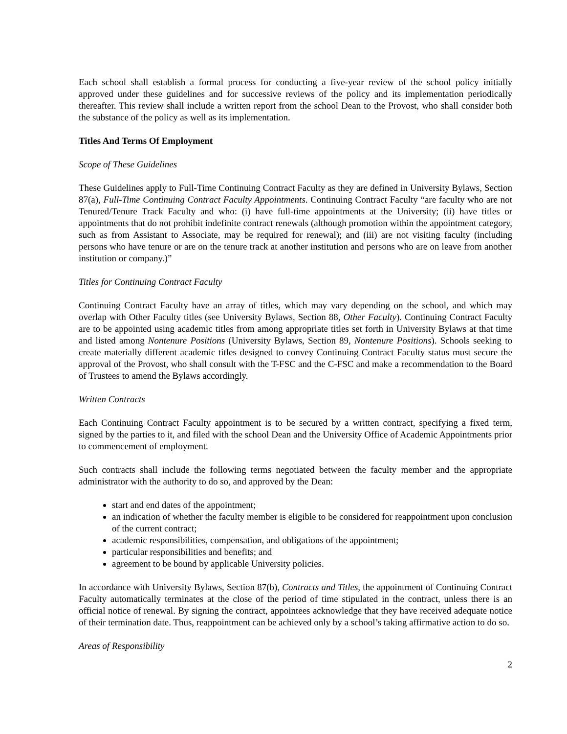Each school shall establish a formal process for conducting a five-year review of the school policy initially approved under these guidelines and for successive reviews of the policy and its implementation periodically thereafter. This review shall include a written report from the school Dean to the Provost, who shall consider both the substance of the policy as well as its implementation.
Titles And Terms Of Employment
Scope of These Guidelines
These Guidelines apply to Full-Time Continuing Contract Faculty as they are defined in University Bylaws, Section 87(a), Full-Time Continuing Contract Faculty Appointments. Continuing Contract Faculty “are faculty who are not Tenured/Tenure Track Faculty and who: (i) have full-time appointments at the University; (ii) have titles or appointments that do not prohibit indefinite contract renewals (although promotion within the appointment category, such as from Assistant to Associate, may be required for renewal); and (iii) are not visiting faculty (including persons who have tenure or are on the tenure track at another institution and persons who are on leave from another institution or company.)”
Titles for Continuing Contract Faculty
Continuing Contract Faculty have an array of titles, which may vary depending on the school, and which may overlap with Other Faculty titles (see University Bylaws, Section 88, Other Faculty). Continuing Contract Faculty are to be appointed using academic titles from among appropriate titles set forth in University Bylaws at that time and listed among Nontenure Positions (University Bylaws, Section 89, Nontenure Positions). Schools seeking to create materially different academic titles designed to convey Continuing Contract Faculty status must secure the approval of the Provost, who shall consult with the T-FSC and the C-FSC and make a recommendation to the Board of Trustees to amend the Bylaws accordingly.
Written Contracts
Each Continuing Contract Faculty appointment is to be secured by a written contract, specifying a fixed term, signed by the parties to it, and filed with the school Dean and the University Office of Academic Appointments prior to commencement of employment.
Such contracts shall include the following terms negotiated between the faculty member and the appropriate administrator with the authority to do so, and approved by the Dean:
start and end dates of the appointment;
an indication of whether the faculty member is eligible to be considered for reappointment upon conclusion of the current contract;
academic responsibilities, compensation, and obligations of the appointment;
particular responsibilities and benefits; and
agreement to be bound by applicable University policies.
In accordance with University Bylaws, Section 87(b), Contracts and Titles, the appointment of Continuing Contract Faculty automatically terminates at the close of the period of time stipulated in the contract, unless there is an official notice of renewal. By signing the contract, appointees acknowledge that they have received adequate notice of their termination date. Thus, reappointment can be achieved only by a school’s taking affirmative action to do so.
Areas of Responsibility
2